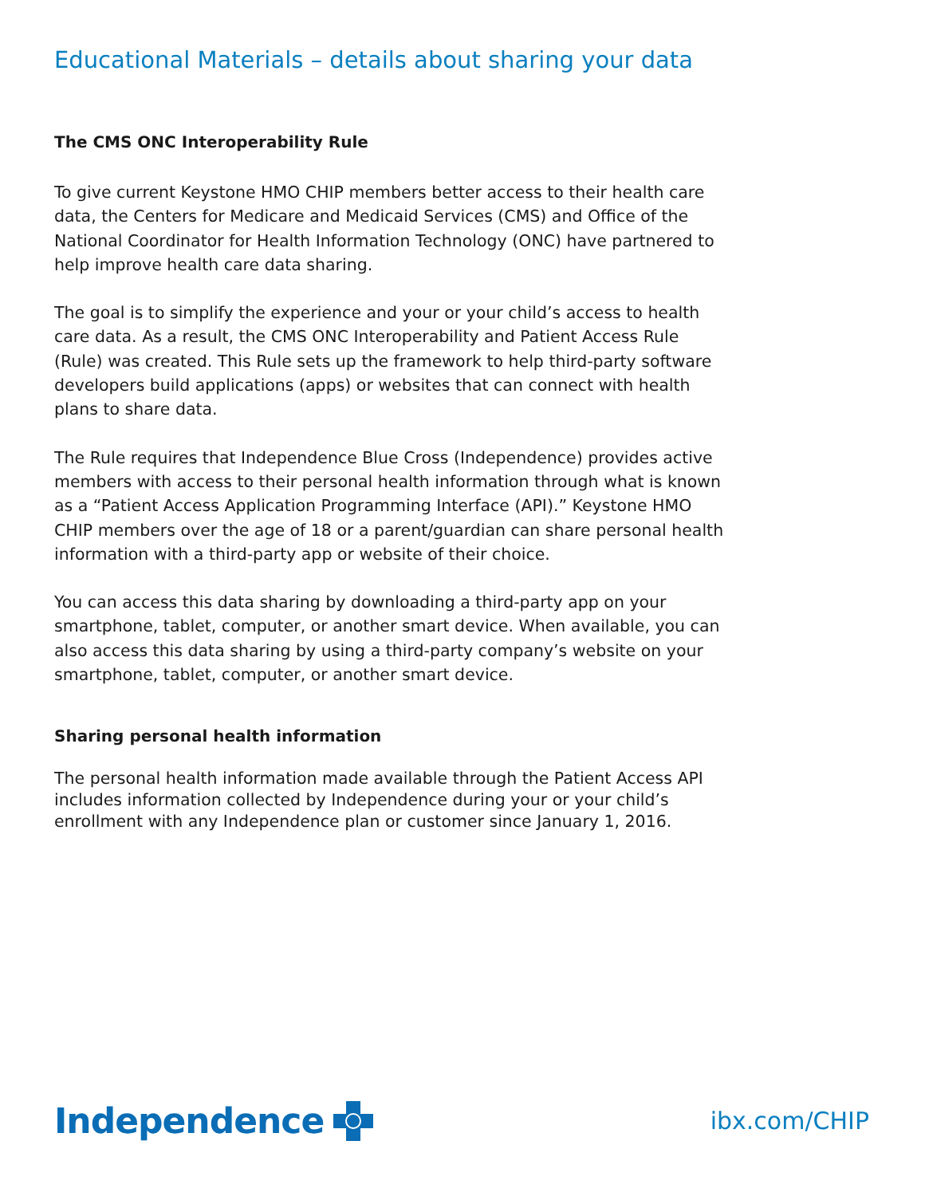Educational Materials – details about sharing your data
The CMS ONC Interoperability Rule
To give current Keystone HMO CHIP members better access to their health care data, the Centers for Medicare and Medicaid Services (CMS) and Office of the National Coordinator for Health Information Technology (ONC) have partnered to help improve health care data sharing.
The goal is to simplify the experience and your or your child’s access to health care data. As a result, the CMS ONC Interoperability and Patient Access Rule (Rule) was created. This Rule sets up the framework to help third-party software developers build applications (apps) or websites that can connect with health plans to share data.
The Rule requires that Independence Blue Cross (Independence) provides active members with access to their personal health information through what is known as a “Patient Access Application Programming Interface (API).” Keystone HMO CHIP members over the age of 18 or a parent/guardian can share personal health information with a third-party app or website of their choice.
You can access this data sharing by downloading a third-party app on your smartphone, tablet, computer, or another smart device. When available, you can also access this data sharing by using a third-party company’s website on your smartphone, tablet, computer, or another smart device.
Sharing personal health information
The personal health information made available through the Patient Access API includes information collected by Independence during your or your child’s enrollment with any Independence plan or customer since January 1, 2016.
Independence
ibx.com/CHIP